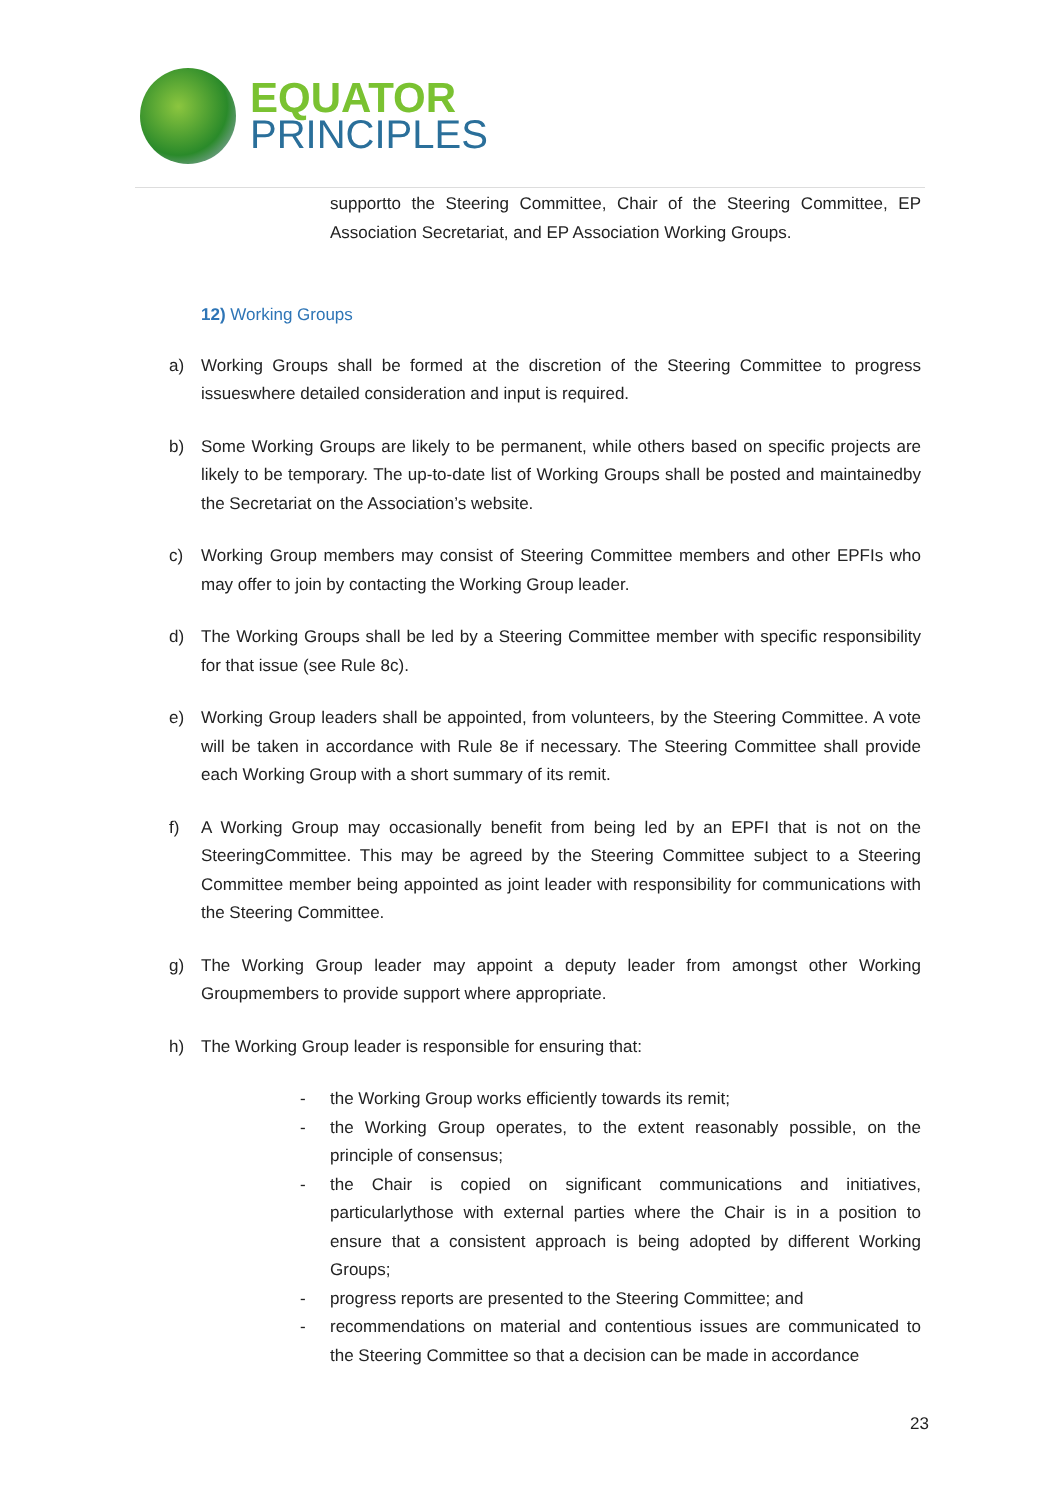EQUATOR
PRINCIPLES
supportto the Steering Committee, Chair of the Steering Committee, EP Association Secretariat, and EP Association Working Groups.
12) Working Groups
a) Working Groups shall be formed at the discretion of the Steering Committee to progress issueswhere detailed consideration and input is required.
b) Some Working Groups are likely to be permanent, while others based on specific projects are likely to be temporary. The up-to-date list of Working Groups shall be posted and maintainedby the Secretariat on the Association’s website.
c) Working Group members may consist of Steering Committee members and other EPFIs who may offer to join by contacting the Working Group leader.
d) The Working Groups shall be led by a Steering Committee member with specific responsibility for that issue (see Rule 8c).
e) Working Group leaders shall be appointed, from volunteers, by the Steering Committee. A vote will be taken in accordance with Rule 8e if necessary. The Steering Committee shall provide each Working Group with a short summary of its remit.
f) A Working Group may occasionally benefit from being led by an EPFI that is not on the SteeringCommittee. This may be agreed by the Steering Committee subject to a Steering Committee member being appointed as joint leader with responsibility for communications with the Steering Committee.
g) The Working Group leader may appoint a deputy leader from amongst other Working Groupmembers to provide support where appropriate.
h) The Working Group leader is responsible for ensuring that:
- the Working Group works efficiently towards its remit;
- the Working Group operates, to the extent reasonably possible, on the principle of consensus;
- the Chair is copied on significant communications and initiatives, particularlythose with external parties where the Chair is in a position to ensure that a consistent approach is being adopted by different Working Groups;
- progress reports are presented to the Steering Committee; and
- recommendations on material and contentious issues are communicated to the Steering Committee so that a decision can be made in accordance
23